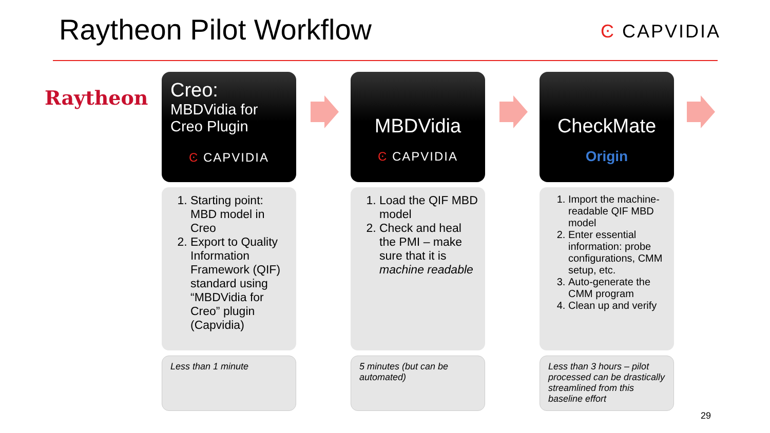Raytheon Pilot Workflow Ͼ CAPVIDIA
Raytheon
Creo:
MBDVidia for Creo Plugin
Ͼ CAPVIDIA
1. Starting point: MBD model in Creo
2. Export to Quality Information Framework (QIF) standard using “MBDVidia for Creo” plugin (Capvidia)
Less than 1 minute
MBDVidia
Ͼ CAPVIDIA
1. Load the QIF MBD model
2. Check and heal the PMI – make sure that it is machine readable
5 minutes (but can be automated)
CheckMate
Origin
1. Import the machine-readable QIF MBD model
2. Enter essential information: probe configurations, CMM setup, etc.
3. Auto-generate the CMM program
4. Clean up and verify
Less than 3 hours – pilot processed can be drastically streamlined from this baseline effort
29